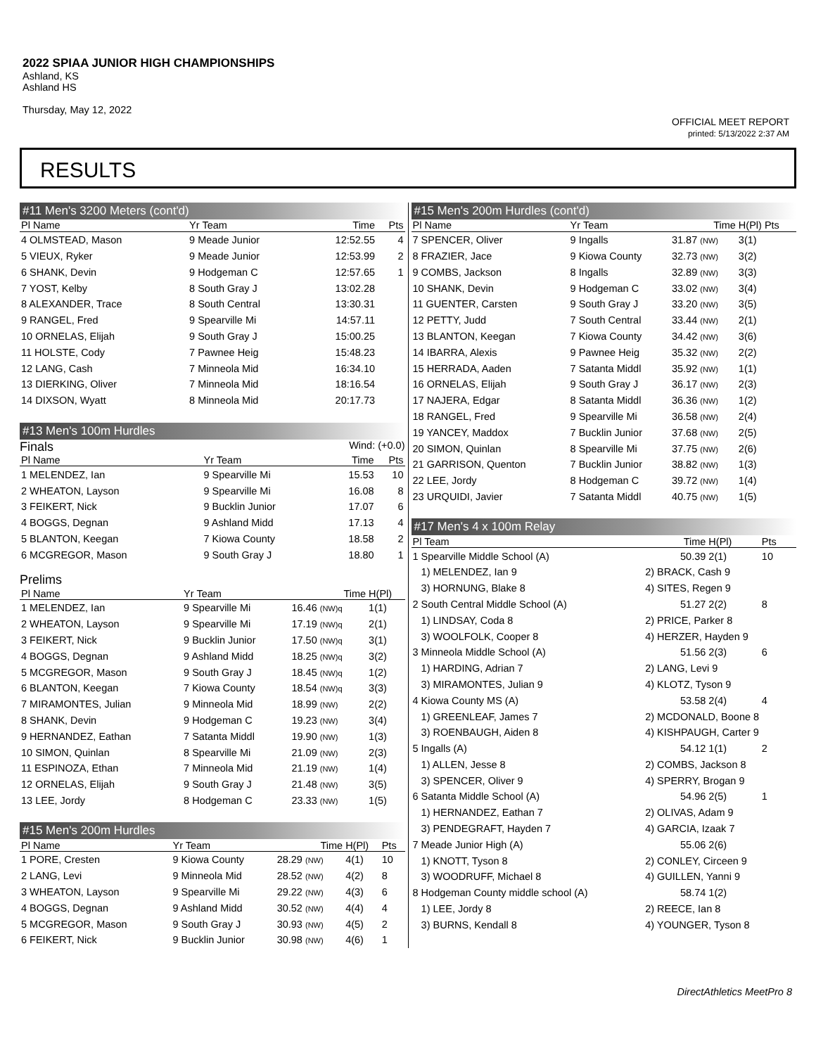2022 SPIAA JUNIOR HIGH CHAMPIONSHIPS
Ashland, KS
Ashland HS
Thursday, May 12, 2022
OFFICIAL MEET REPORT
printed: 5/13/2022 2:37 AM
RESULTS
#11 Men's 3200 Meters (cont'd)
| Pl Name | Yr Team | Time | Pts |
| --- | --- | --- | --- |
| 4 OLMSTEAD, Mason | 9 Meade Junior | 12:52.55 | 4 |
| 5 VIEUX, Ryker | 9 Meade Junior | 12:53.99 | 2 |
| 6 SHANK, Devin | 9 Hodgeman C | 12:57.65 | 1 |
| 7 YOST, Kelby | 8 South Gray J | 13:02.28 | |
| 8 ALEXANDER, Trace | 8 South Central | 13:30.31 | |
| 9 RANGEL, Fred | 9 Spearville Mi | 14:57.11 | |
| 10 ORNELAS, Elijah | 9 South Gray J | 15:00.25 | |
| 11 HOLSTE, Cody | 7 Pawnee Heig | 15:48.23 | |
| 12 LANG, Cash | 7 Minneola Mid | 16:34.10 | |
| 13 DIERKING, Oliver | 7 Minneola Mid | 18:16.54 | |
| 14 DIXSON, Wyatt | 8 Minneola Mid | 20:17.73 | |
#13 Men's 100m Hurdles
Finals Wind: (+0.0)
| Pl Name | Yr Team | Time | Pts |
| --- | --- | --- | --- |
| 1 MELENDEZ, Ian | 9 Spearville Mi | 15.53 | 10 |
| 2 WHEATON, Layson | 9 Spearville Mi | 16.08 | 8 |
| 3 FEIKERT, Nick | 9 Bucklin Junior | 17.07 | 6 |
| 4 BOGGS, Degnan | 9 Ashland Midd | 17.13 | 4 |
| 5 BLANTON, Keegan | 7 Kiowa County | 18.58 | 2 |
| 6 MCGREGOR, Mason | 9 South Gray J | 18.80 | 1 |
Prelims
| Pl Name | Yr Team | Time | H(Pl) |
| --- | --- | --- | --- |
| 1 MELENDEZ, Ian | 9 Spearville Mi | 16.46 (NW)q | 1(1) |
| 2 WHEATON, Layson | 9 Spearville Mi | 17.19 (NW)q | 2(1) |
| 3 FEIKERT, Nick | 9 Bucklin Junior | 17.50 (NW)q | 3(1) |
| 4 BOGGS, Degnan | 9 Ashland Midd | 18.25 (NW)q | 3(2) |
| 5 MCGREGOR, Mason | 9 South Gray J | 18.45 (NW)q | 1(2) |
| 6 BLANTON, Keegan | 7 Kiowa County | 18.54 (NW)q | 3(3) |
| 7 MIRAMONTES, Julian | 9 Minneola Mid | 18.99 (NW) | 2(2) |
| 8 SHANK, Devin | 9 Hodgeman C | 19.23 (NW) | 3(4) |
| 9 HERNANDEZ, Eathan | 7 Satanta Middl | 19.90 (NW) | 1(3) |
| 10 SIMON, Quinlan | 8 Spearville Mi | 21.09 (NW) | 2(3) |
| 11 ESPINOZA, Ethan | 7 Minneola Mid | 21.19 (NW) | 1(4) |
| 12 ORNELAS, Elijah | 9 South Gray J | 21.48 (NW) | 3(5) |
| 13 LEE, Jordy | 8 Hodgeman C | 23.33 (NW) | 1(5) |
#15 Men's 200m Hurdles
| Pl Name | Yr Team | Time | H(Pl) | Pts |
| --- | --- | --- | --- | --- |
| 1 PORE, Cresten | 9 Kiowa County | 28.29 (NW) | 4(1) | 10 |
| 2 LANG, Levi | 9 Minneola Mid | 28.52 (NW) | 4(2) | 8 |
| 3 WHEATON, Layson | 9 Spearville Mi | 29.22 (NW) | 4(3) | 6 |
| 4 BOGGS, Degnan | 9 Ashland Midd | 30.52 (NW) | 4(4) | 4 |
| 5 MCGREGOR, Mason | 9 South Gray J | 30.93 (NW) | 4(5) | 2 |
| 6 FEIKERT, Nick | 9 Bucklin Junior | 30.98 (NW) | 4(6) | 1 |
#15 Men's 200m Hurdles (cont'd)
| Pl Name | Yr Team | Time | H(Pl) Pts |
| --- | --- | --- | --- |
| 7 SPENCER, Oliver | 9 Ingalls | 31.87 (NW) | 3(1) |
| 8 FRAZIER, Jace | 9 Kiowa County | 32.73 (NW) | 3(2) |
| 9 COMBS, Jackson | 8 Ingalls | 32.89 (NW) | 3(3) |
| 10 SHANK, Devin | 9 Hodgeman C | 33.02 (NW) | 3(4) |
| 11 GUENTER, Carsten | 9 South Gray J | 33.20 (NW) | 3(5) |
| 12 PETTY, Judd | 7 South Central | 33.44 (NW) | 2(1) |
| 13 BLANTON, Keegan | 7 Kiowa County | 34.42 (NW) | 3(6) |
| 14 IBARRA, Alexis | 9 Pawnee Heig | 35.32 (NW) | 2(2) |
| 15 HERRADA, Aaden | 7 Satanta Middl | 35.92 (NW) | 1(1) |
| 16 ORNELAS, Elijah | 9 South Gray J | 36.17 (NW) | 2(3) |
| 17 NAJERA, Edgar | 8 Satanta Middl | 36.36 (NW) | 1(2) |
| 18 RANGEL, Fred | 9 Spearville Mi | 36.58 (NW) | 2(4) |
| 19 YANCEY, Maddox | 7 Bucklin Junior | 37.68 (NW) | 2(5) |
| 20 SIMON, Quinlan | 8 Spearville Mi | 37.75 (NW) | 2(6) |
| 21 GARRISON, Quenton | 7 Bucklin Junior | 38.82 (NW) | 1(3) |
| 22 LEE, Jordy | 8 Hodgeman C | 39.72 (NW) | 1(4) |
| 23 URQUIDI, Javier | 7 Satanta Middl | 40.75 (NW) | 1(5) |
#17 Men's 4 x 100m Relay
| Pl Team | | Time | H(Pl) | Pts |
| --- | --- | --- | --- | --- |
| 1 Spearville Middle School (A) | | 50.39 | 2(1) | 10 |
| 1) MELENDEZ, Ian 9 | 2) BRACK, Cash 9 | | | |
| 3) HORNUNG, Blake 8 | 4) SITES, Regen 9 | | | |
| 2 South Central Middle School (A) | | 51.27 | 2(2) | 8 |
| 1) LINDSAY, Coda 8 | 2) PRICE, Parker 8 | | | |
| 3) WOOLFOLK, Cooper 8 | 4) HERZER, Hayden 9 | | | |
| 3 Minneola Middle School (A) | | 51.56 | 2(3) | 6 |
| 1) HARDING, Adrian 7 | 2) LANG, Levi 9 | | | |
| 3) MIRAMONTES, Julian 9 | 4) KLOTZ, Tyson 9 | | | |
| 4 Kiowa County MS (A) | | 53.58 | 2(4) | 4 |
| 1) GREENLEAF, James 7 | 2) MCDONALD, Boone 8 | | | |
| 3) ROENBAUGH, Aiden 8 | 4) KISHPAUGH, Carter 9 | | | |
| 5 Ingalls (A) | | 54.12 | 1(1) | 2 |
| 1) ALLEN, Jesse 8 | 2) COMBS, Jackson 8 | | | |
| 3) SPENCER, Oliver 9 | 4) SPERRY, Brogan 9 | | | |
| 6 Satanta Middle School (A) | | 54.96 | 2(5) | 1 |
| 1) HERNANDEZ, Eathan 7 | 2) OLIVAS, Adam 9 | | | |
| 3) PENDEGRAFT, Hayden 7 | 4) GARCIA, Izaak 7 | | | |
| 7 Meade Junior High (A) | | 55.06 | 2(6) | |
| 1) KNOTT, Tyson 8 | 2) CONLEY, Circeen 9 | | | |
| 3) WOODRUFF, Michael 8 | 4) GUILLEN, Yanni 9 | | | |
| 8 Hodgeman County middle school (A) | | 58.74 | 1(2) | |
| 1) LEE, Jordy 8 | 2) REECE, Ian 8 | | | |
| 3) BURNS, Kendall 8 | 4) YOUNGER, Tyson 8 | | | |
DirectAthletics MeetPro 8